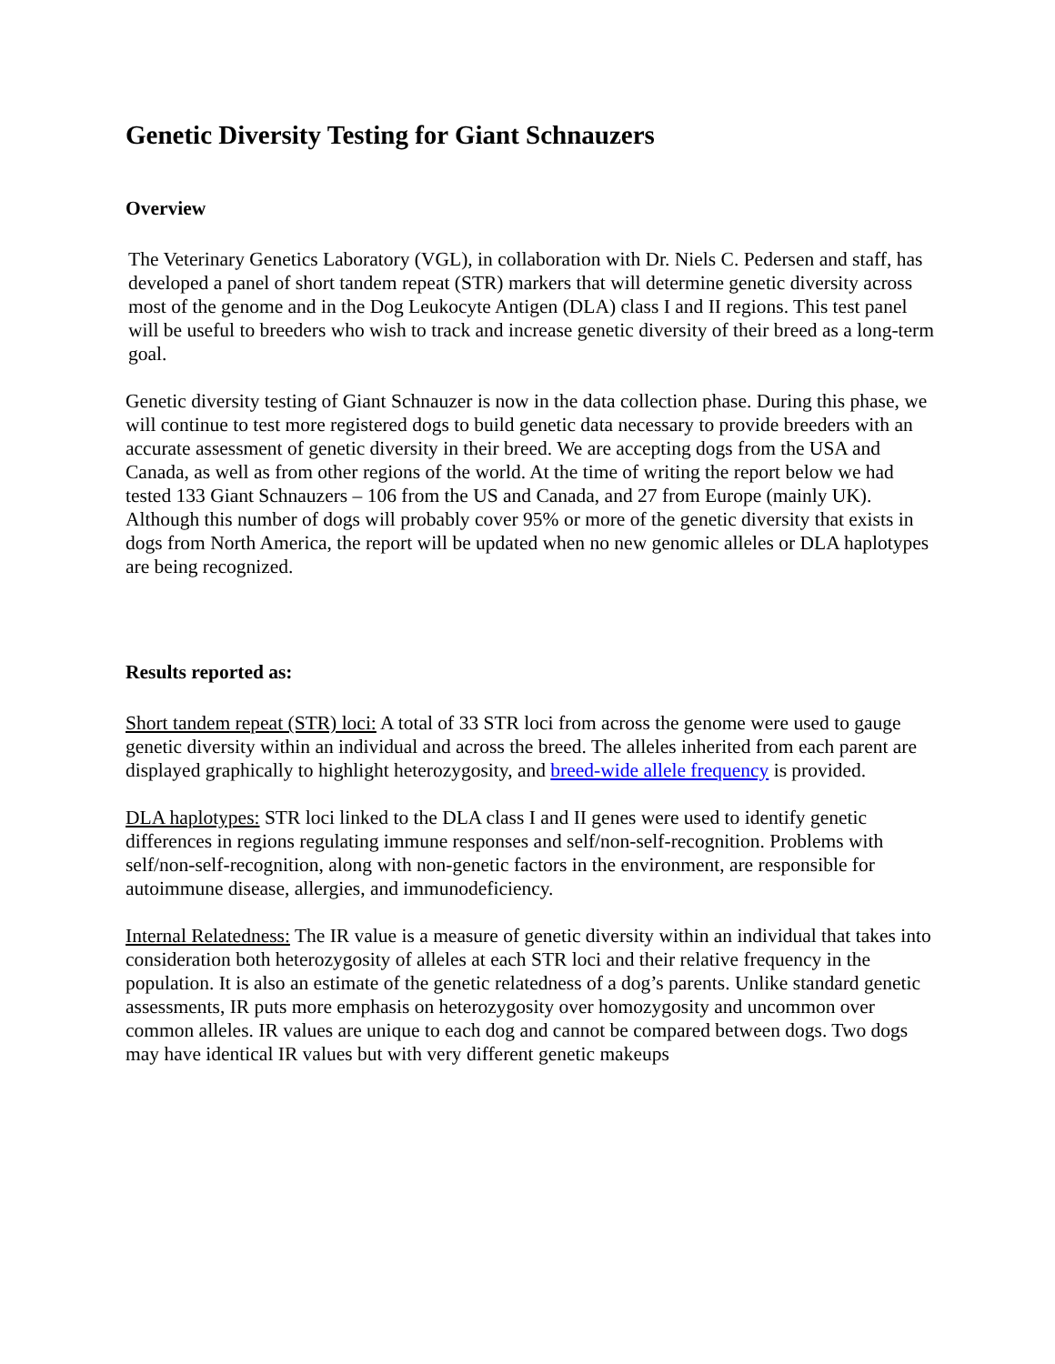Genetic Diversity Testing for Giant Schnauzers
Overview
The Veterinary Genetics Laboratory (VGL), in collaboration with Dr. Niels C. Pedersen and staff, has developed a panel of short tandem repeat (STR) markers that will determine genetic diversity across most of the genome and in the Dog Leukocyte Antigen (DLA) class I and II regions. This test panel will be useful to breeders who wish to track and increase genetic diversity of their breed as a long-term goal.
Genetic diversity testing of Giant Schnauzer is now in the data collection phase. During this phase, we will continue to test more registered dogs to build genetic data necessary to provide breeders with an accurate assessment of genetic diversity in their breed. We are accepting dogs from the USA and Canada, as well as from other regions of the world. At the time of writing the report below we had tested 133 Giant Schnauzers – 106 from the US and Canada, and 27 from Europe (mainly UK). Although this number of dogs will probably cover 95% or more of the genetic diversity that exists in dogs from North America, the report will be updated when no new genomic alleles or DLA haplotypes are being recognized.
Results reported as:
Short tandem repeat (STR) loci: A total of 33 STR loci from across the genome were used to gauge genetic diversity within an individual and across the breed. The alleles inherited from each parent are displayed graphically to highlight heterozygosity, and breed-wide allele frequency is provided.
DLA haplotypes: STR loci linked to the DLA class I and II genes were used to identify genetic differences in regions regulating immune responses and self/non-self-recognition. Problems with self/non-self-recognition, along with non-genetic factors in the environment, are responsible for autoimmune disease, allergies, and immunodeficiency.
Internal Relatedness: The IR value is a measure of genetic diversity within an individual that takes into consideration both heterozygosity of alleles at each STR loci and their relative frequency in the population. It is also an estimate of the genetic relatedness of a dog’s parents. Unlike standard genetic assessments, IR puts more emphasis on heterozygosity over homozygosity and uncommon over common alleles. IR values are unique to each dog and cannot be compared between dogs. Two dogs may have identical IR values but with very different genetic makeups